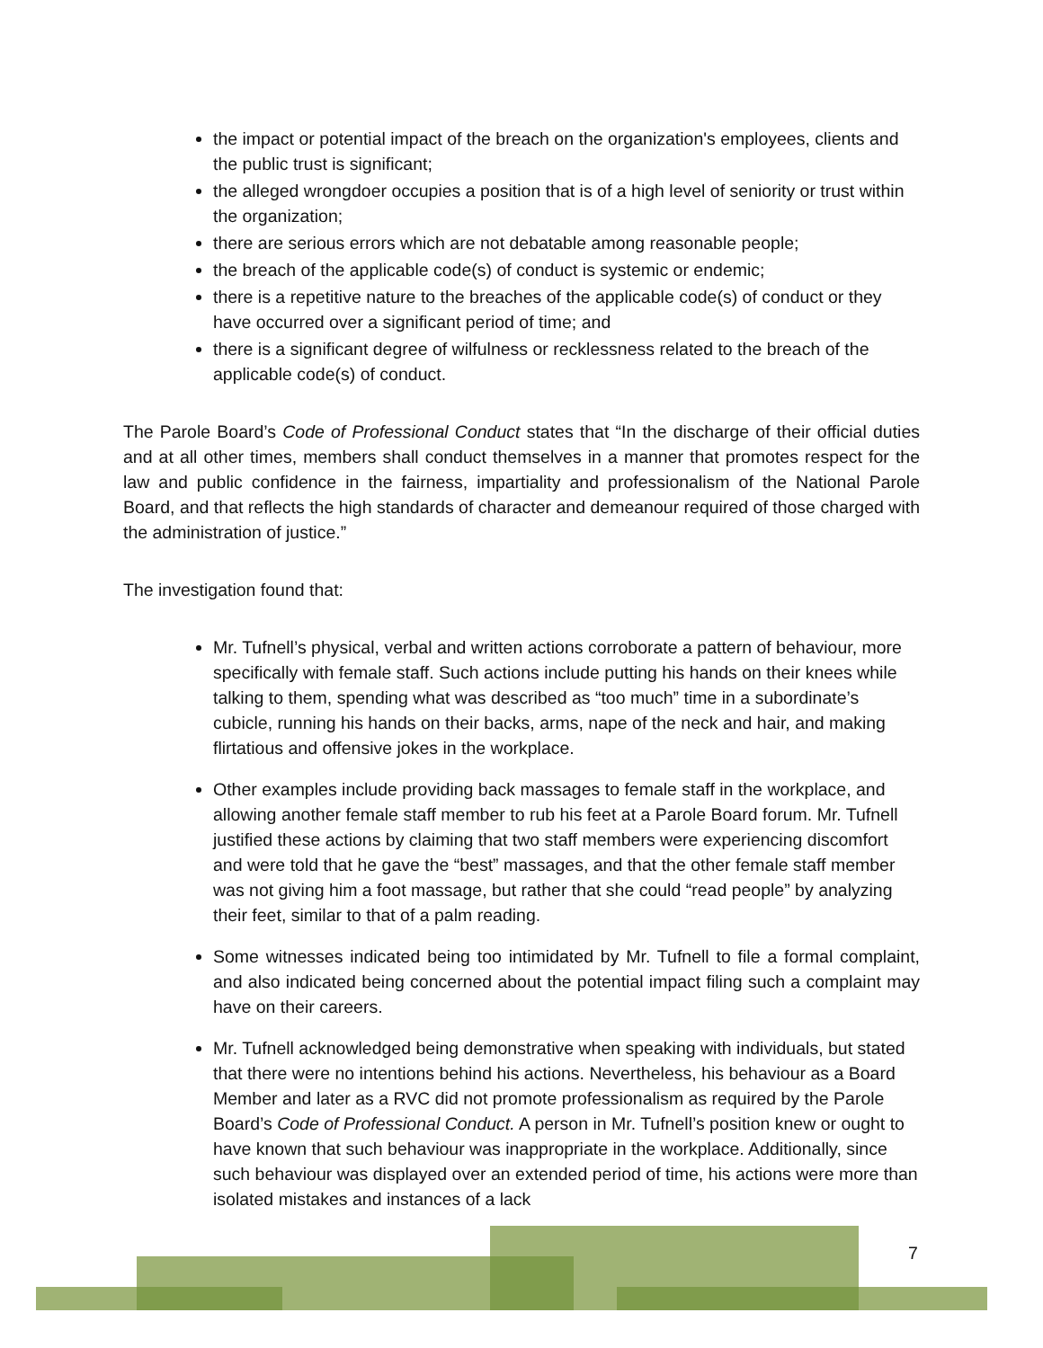the impact or potential impact of the breach on the organization's employees, clients and the public trust is significant;
the alleged wrongdoer occupies a position that is of a high level of seniority or trust within the organization;
there are serious errors which are not debatable among reasonable people;
the breach of the applicable code(s) of conduct is systemic or endemic;
there is a repetitive nature to the breaches of the applicable code(s) of conduct or they have occurred over a significant period of time; and
there is a significant degree of wilfulness or recklessness related to the breach of the applicable code(s) of conduct.
The Parole Board’s Code of Professional Conduct states that “In the discharge of their official duties and at all other times, members shall conduct themselves in a manner that promotes respect for the law and public confidence in the fairness, impartiality and professionalism of the National Parole Board, and that reflects the high standards of character and demeanour required of those charged with the administration of justice.”
The investigation found that:
Mr. Tufnell’s physical, verbal and written actions corroborate a pattern of behaviour, more specifically with female staff. Such actions include putting his hands on their knees while talking to them, spending what was described as “too much” time in a subordinate’s cubicle, running his hands on their backs, arms, nape of the neck and hair, and making flirtatious and offensive jokes in the workplace.
Other examples include providing back massages to female staff in the workplace, and allowing another female staff member to rub his feet at a Parole Board forum. Mr. Tufnell justified these actions by claiming that two staff members were experiencing discomfort and were told that he gave the “best” massages, and that the other female staff member was not giving him a foot massage, but rather that she could “read people” by analyzing their feet, similar to that of a palm reading.
Some witnesses indicated being too intimidated by Mr. Tufnell to file a formal complaint, and also indicated being concerned about the potential impact filing such a complaint may have on their careers.
Mr. Tufnell acknowledged being demonstrative when speaking with individuals, but stated that there were no intentions behind his actions. Nevertheless, his behaviour as a Board Member and later as a RVC did not promote professionalism as required by the Parole Board’s Code of Professional Conduct. A person in Mr. Tufnell’s position knew or ought to have known that such behaviour was inappropriate in the workplace. Additionally, since such behaviour was displayed over an extended period of time, his actions were more than isolated mistakes and instances of a lack
7